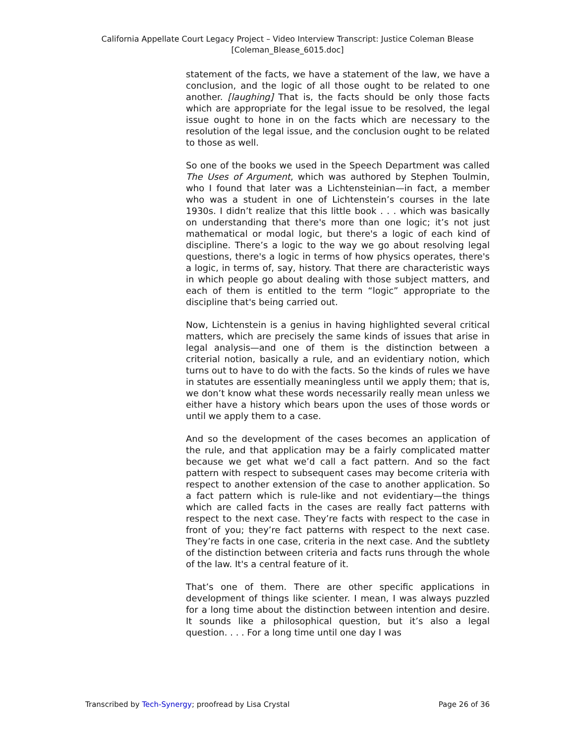California Appellate Court Legacy Project – Video Interview Transcript: Justice Coleman Blease
[Coleman_Blease_6015.doc]
statement of the facts, we have a statement of the law, we have a conclusion, and the logic of all those ought to be related to one another. [laughing] That is, the facts should be only those facts which are appropriate for the legal issue to be resolved, the legal issue ought to hone in on the facts which are necessary to the resolution of the legal issue, and the conclusion ought to be related to those as well.
So one of the books we used in the Speech Department was called The Uses of Argument, which was authored by Stephen Toulmin, who I found that later was a Lichtensteinian—in fact, a member who was a student in one of Lichtenstein’s courses in the late 1930s. I didn’t realize that this little book . . . which was basically on understanding that there's more than one logic; it’s not just mathematical or modal logic, but there's a logic of each kind of discipline. There’s a logic to the way we go about resolving legal questions, there's a logic in terms of how physics operates, there's a logic, in terms of, say, history. That there are characteristic ways in which people go about dealing with those subject matters, and each of them is entitled to the term “logic” appropriate to the discipline that's being carried out.
Now, Lichtenstein is a genius in having highlighted several critical matters, which are precisely the same kinds of issues that arise in legal analysis—and one of them is the distinction between a criterial notion, basically a rule, and an evidentiary notion, which turns out to have to do with the facts. So the kinds of rules we have in statutes are essentially meaningless until we apply them; that is, we don’t know what these words necessarily really mean unless we either have a history which bears upon the uses of those words or until we apply them to a case.
And so the development of the cases becomes an application of the rule, and that application may be a fairly complicated matter because we get what we’d call a fact pattern. And so the fact pattern with respect to subsequent cases may become criteria with respect to another extension of the case to another application. So a fact pattern which is rule-like and not evidentiary—the things which are called facts in the cases are really fact patterns with respect to the next case. They’re facts with respect to the case in front of you; they’re fact patterns with respect to the next case. They’re facts in one case, criteria in the next case. And the subtlety of the distinction between criteria and facts runs through the whole of the law. It's a central feature of it.
That’s one of them. There are other specific applications in development of things like scienter. I mean, I was always puzzled for a long time about the distinction between intention and desire. It sounds like a philosophical question, but it’s also a legal question. . . . For a long time until one day I was
Transcribed by Tech-Synergy; proofread by Lisa Crystal Page 26 of 36